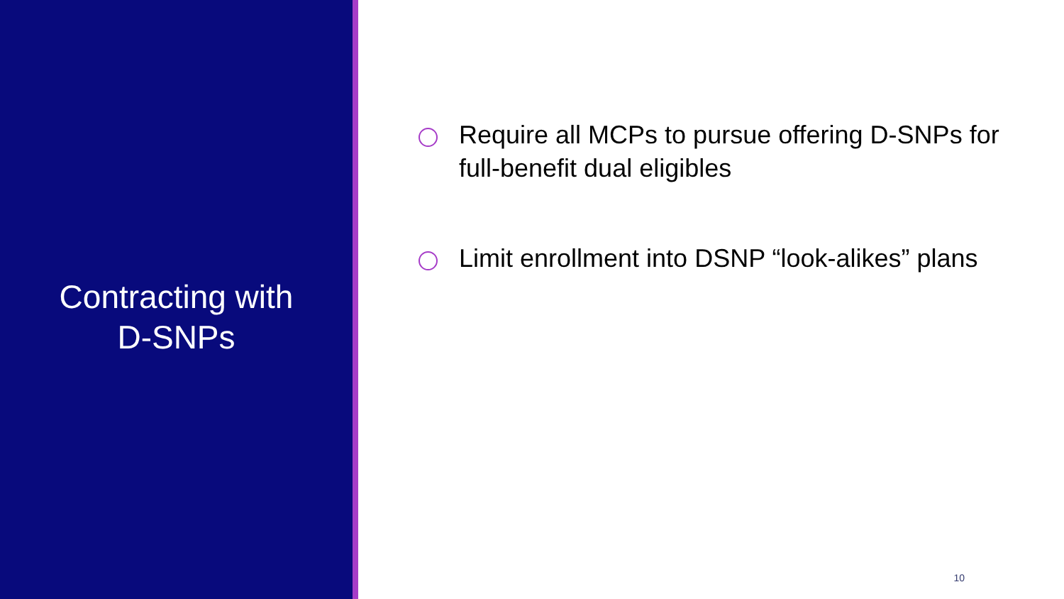Contracting with
D-SNPs
Require all MCPs to pursue offering D-SNPs for full-benefit dual eligibles
Limit enrollment into DSNP “look-alikes” plans
10